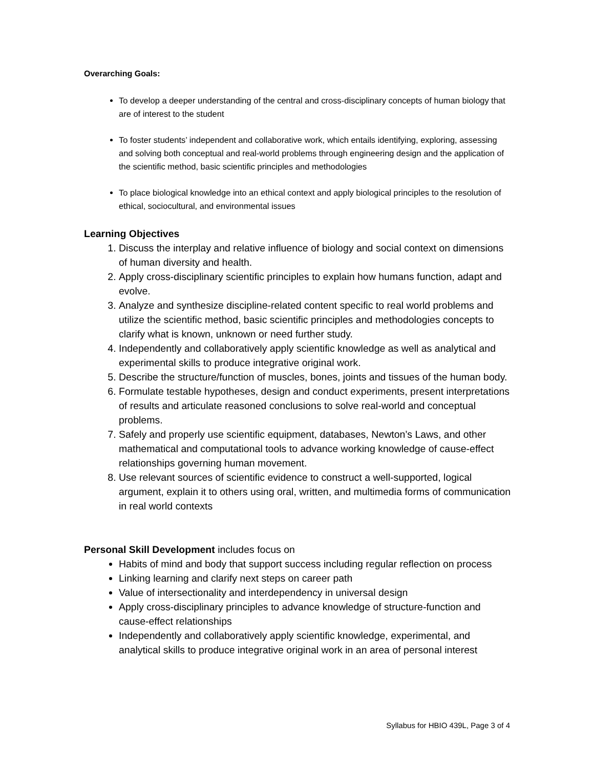Overarching Goals:
To develop a deeper understanding of the central and cross-disciplinary concepts of human biology that are of interest to the student
To foster students’ independent and collaborative work, which entails identifying, exploring, assessing and solving both conceptual and real-world problems through engineering design and the application of the scientific method, basic scientific principles and methodologies
To place biological knowledge into an ethical context and apply biological principles to the resolution of ethical, sociocultural, and environmental issues
Learning Objectives
1. Discuss the interplay and relative influence of biology and social context on dimensions of human diversity and health.
2. Apply cross-disciplinary scientific principles to explain how humans function, adapt and evolve.
3. Analyze and synthesize discipline-related content specific to real world problems and utilize the scientific method, basic scientific principles and methodologies concepts to clarify what is known, unknown or need further study.
4. Independently and collaboratively apply scientific knowledge as well as analytical and experimental skills to produce integrative original work.
5. Describe the structure/function of muscles, bones, joints and tissues of the human body.
6. Formulate testable hypotheses, design and conduct experiments, present interpretations of results and articulate reasoned conclusions to solve real-world and conceptual problems.
7. Safely and properly use scientific equipment, databases, Newton’s Laws, and other mathematical and computational tools to advance working knowledge of cause-effect relationships governing human movement.
8. Use relevant sources of scientific evidence to construct a well-supported, logical argument, explain it to others using oral, written, and multimedia forms of communication in real world contexts
Personal Skill Development includes focus on
Habits of mind and body that support success including regular reflection on process
Linking learning and clarify next steps on career path
Value of intersectionality and interdependency in universal design
Apply cross-disciplinary principles to advance knowledge of structure-function and cause-effect relationships
Independently and collaboratively apply scientific knowledge, experimental, and analytical skills to produce integrative original work in an area of personal interest
Syllabus for HBIO 439L, Page 3 of 4